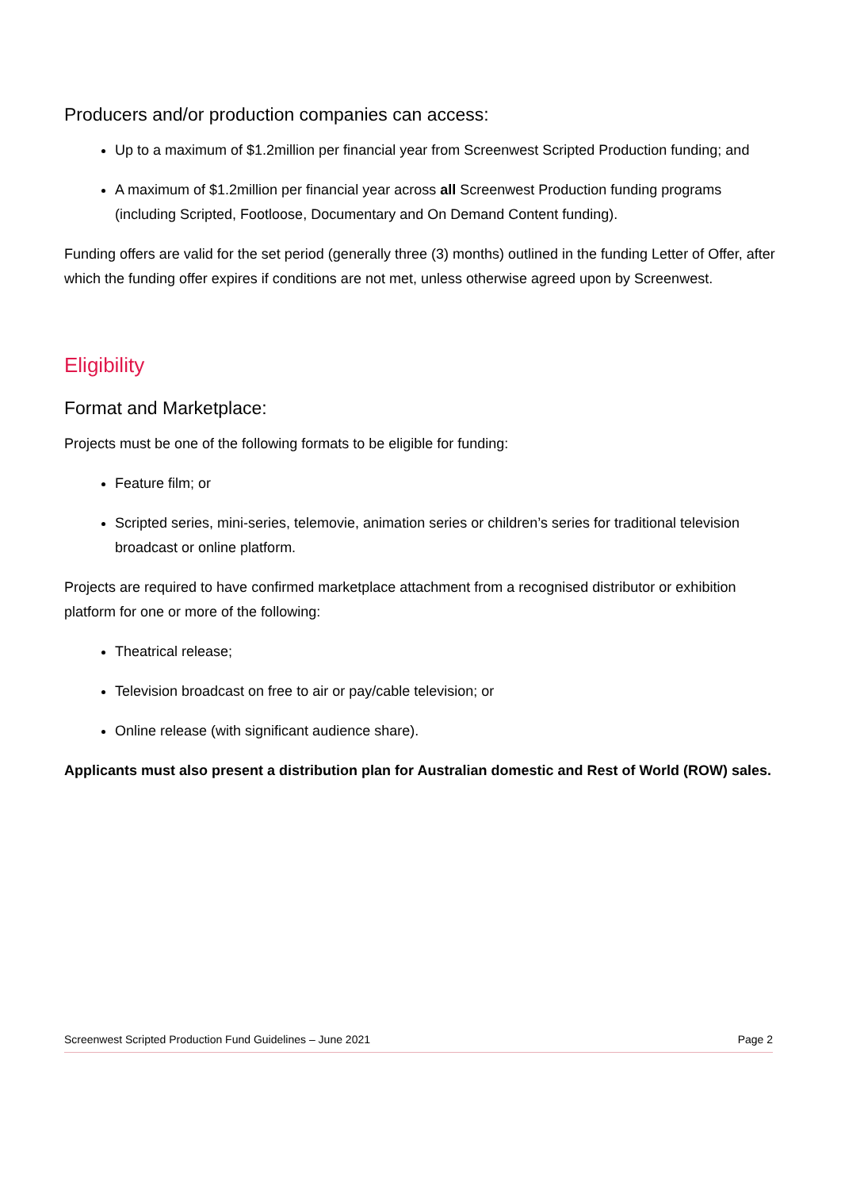Producers and/or production companies can access:
Up to a maximum of $1.2million per financial year from Screenwest Scripted Production funding; and
A maximum of $1.2million per financial year across all Screenwest Production funding programs (including Scripted, Footloose, Documentary and On Demand Content funding).
Funding offers are valid for the set period (generally three (3) months) outlined in the funding Letter of Offer, after which the funding offer expires if conditions are not met, unless otherwise agreed upon by Screenwest.
Eligibility
Format and Marketplace:
Projects must be one of the following formats to be eligible for funding:
Feature film; or
Scripted series, mini-series, telemovie, animation series or children’s series for traditional television broadcast or online platform.
Projects are required to have confirmed marketplace attachment from a recognised distributor or exhibition platform for one or more of the following:
Theatrical release;
Television broadcast on free to air or pay/cable television; or
Online release (with significant audience share).
Applicants must also present a distribution plan for Australian domestic and Rest of World (ROW) sales.
Screenwest Scripted Production Fund Guidelines – June 2021 Page 2